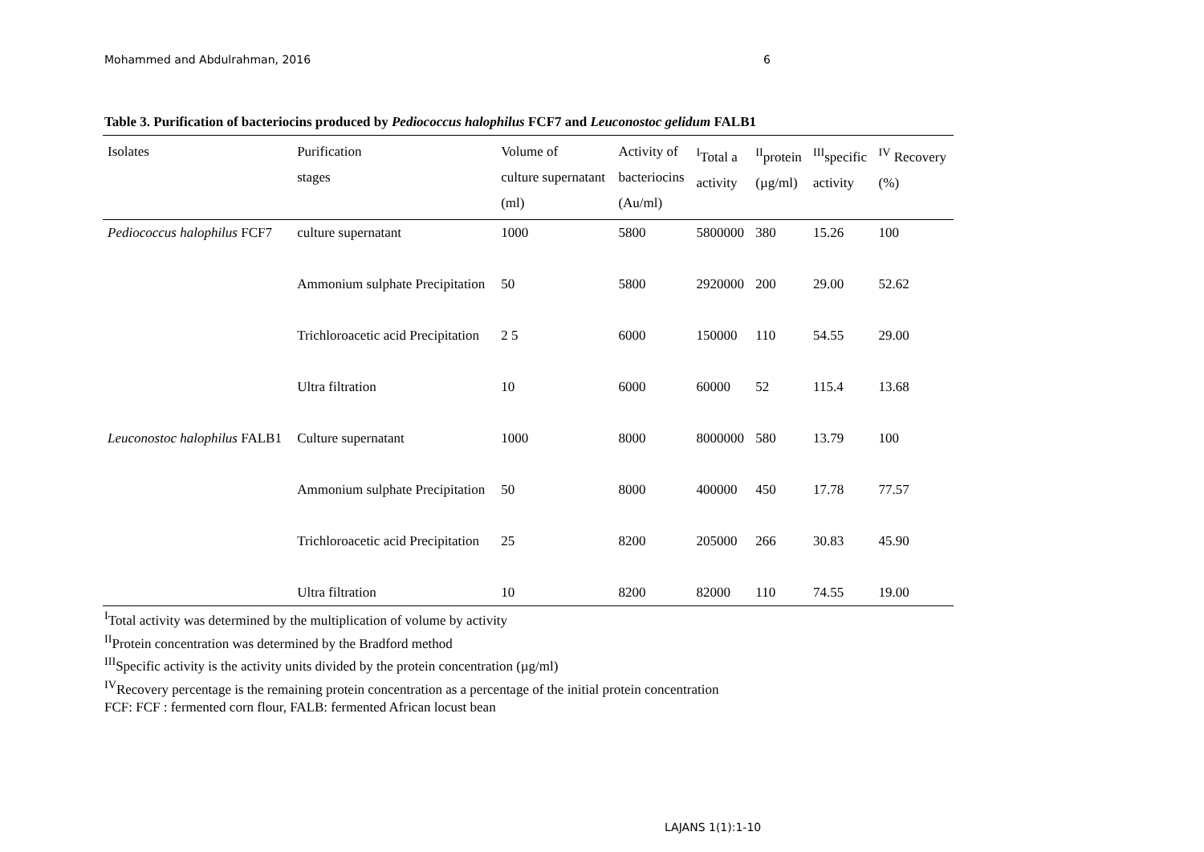Mohammed and Abdulrahman, 2016 6
Table 3. Purification of bacteriocins produced by Pediococcus halophilus FCF7 and Leuconostoc gelidum FALB1
| Isolates | Purification stages | Volume of culture supernatant (ml) | Activity of bacteriocins (Au/ml) | <sup>I</sup>Total a activity | <sup>II</sup>protein (µg/ml) | <sup>III</sup>specific activity | <sup>IV</sup> Recovery (%) |
| --- | --- | --- | --- | --- | --- | --- | --- |
| Pediococcus halophilus FCF7 | culture supernatant | 1000 | 5800 | 5800000 | 380 | 15.26 | 100 |
| | Ammonium sulphate Precipitation | 50 | 5800 | 2920000 | 200 | 29.00 | 52.62 |
| | Trichloroacetic acid Precipitation | 2 5 | 6000 | 150000 | 110 | 54.55 | 29.00 |
| | Ultra filtration | 10 | 6000 | 60000 | 52 | 115.4 | 13.68 |
| Leuconostoc halophilus FALB1 | Culture supernatant | 1000 | 8000 | 8000000 | 580 | 13.79 | 100 |
| | Ammonium sulphate Precipitation | 50 | 8000 | 400000 | 450 | 17.78 | 77.57 |
| | Trichloroacetic acid Precipitation | 25 | 8200 | 205000 | 266 | 30.83 | 45.90 |
| | Ultra filtration | 10 | 8200 | 82000 | 110 | 74.55 | 19.00 |
<sup>I</sup>Total activity was determined by the multiplication of volume by activity
<sup>II</sup>Protein concentration was determined by the Bradford method
<sup>III</sup>Specific activity is the activity units divided by the protein concentration (µg/ml)
<sup>IV</sup>Recovery percentage is the remaining protein concentration as a percentage of the initial protein concentration
FCF: FCF : fermented corn flour, FALB: fermented African locust bean
LAJANS 1(1):1-10